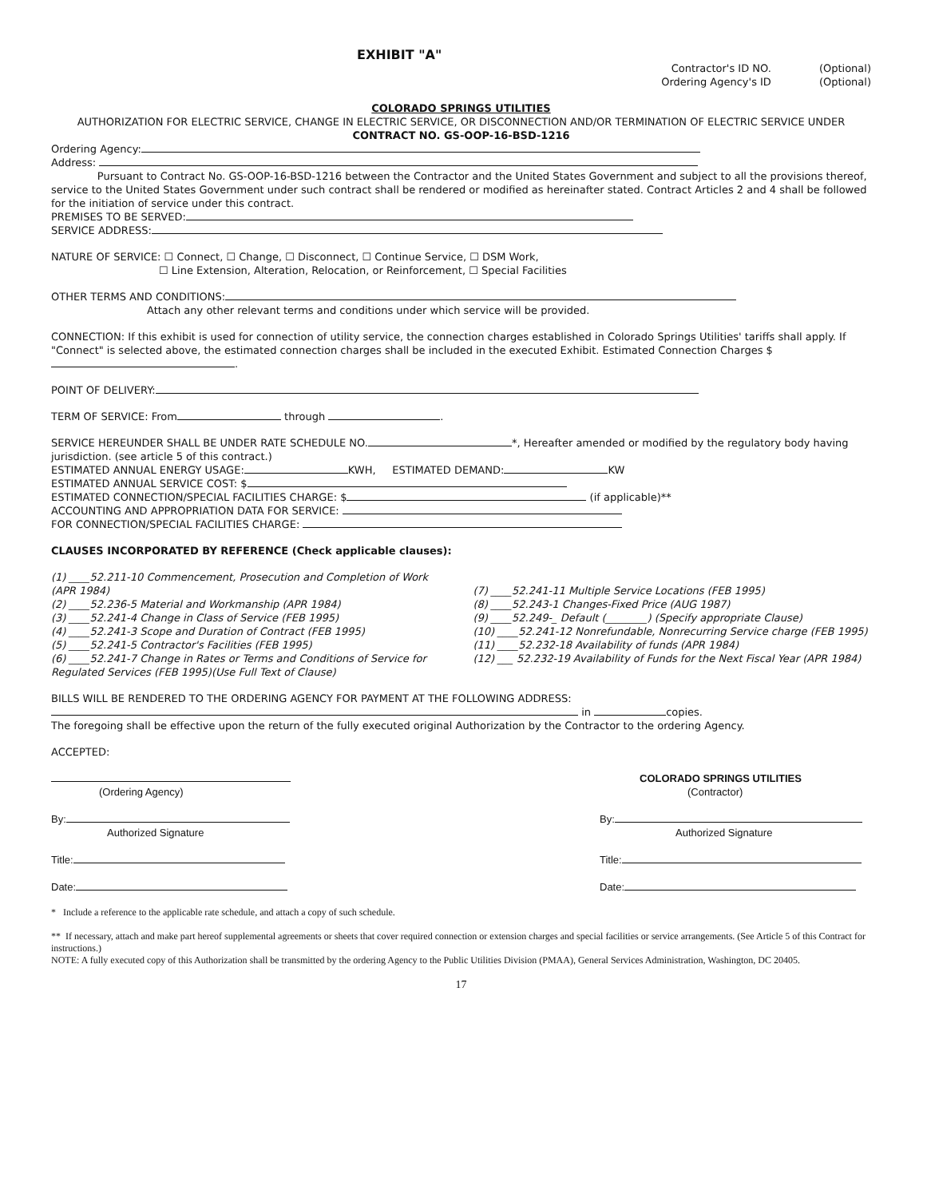EXHIBIT "A"
Contractor's ID NO.
Ordering Agency's ID
(Optional)
(Optional)
COLORADO SPRINGS UTILITIES
AUTHORIZATION FOR ELECTRIC SERVICE, CHANGE IN ELECTRIC SERVICE, OR DISCONNECTION AND/OR TERMINATION OF ELECTRIC SERVICE UNDER
CONTRACT NO. GS-OOP-16-BSD-1216
Ordering Agency:
Address:
Pursuant to Contract No. GS-OOP-16-BSD-1216 between the Contractor and the United States Government and subject to all the provisions thereof, service to the United States Government under such contract shall be rendered or modified as hereinafter stated. Contract Articles 2 and 4 shall be followed for the initiation of service under this contract.
PREMISES TO BE SERVED:
SERVICE ADDRESS:
NATURE OF SERVICE: ☐ Connect, ☐ Change, ☐ Disconnect, ☐ Continue Service, ☐ DSM Work,
☐ Line Extension, Alteration, Relocation, or Reinforcement, ☐ Special Facilities
OTHER TERMS AND CONDITIONS:
Attach any other relevant terms and conditions under which service will be provided.
CONNECTION: If this exhibit is used for connection of utility service, the connection charges established in Colorado Springs Utilities' tariffs shall apply. If "Connect" is selected above, the estimated connection charges shall be included in the executed Exhibit. Estimated Connection Charges $ .
POINT OF DELIVERY:
TERM OF SERVICE: From through .
SERVICE HEREUNDER SHALL BE UNDER RATE SCHEDULE NO. *, Hereafter amended or modified by the regulatory body having jurisdiction. (see article 5 of this contract.)
ESTIMATED ANNUAL ENERGY USAGE: KWH, ESTIMATED DEMAND: KW
ESTIMATED ANNUAL SERVICE COST: $
ESTIMATED CONNECTION/SPECIAL FACILITIES CHARGE: $ (if applicable)**
ACCOUNTING AND APPROPRIATION DATA FOR SERVICE:
FOR CONNECTION/SPECIAL FACILITIES CHARGE:
CLAUSES INCORPORATED BY REFERENCE (Check applicable clauses):
(1) ____52.211-10 Commencement, Prosecution and Completion of Work (APR 1984)
(2) ____52.236-5 Material and Workmanship (APR 1984)
(3) ____52.241-4 Change in Class of Service (FEB 1995)
(4) ____52.241-3 Scope and Duration of Contract (FEB 1995)
(5) ____52.241-5 Contractor's Facilities (FEB 1995)
(6) ____52.241-7 Change in Rates or Terms and Conditions of Service for Regulated Services (FEB 1995)(Use Full Text of Clause)
(7) ____52.241-11 Multiple Service Locations (FEB 1995)
(8) ____52.243-1 Changes-Fixed Price (AUG 1987)
(9) ____52.249-_ Default (________) (Specify appropriate Clause)
(10) ____52.241-12 Nonrefundable, Nonrecurring Service charge (FEB 1995)
(11) ____52.232-18 Availability of funds (APR 1984)
(12) ___ 52.232-19 Availability of Funds for the Next Fiscal Year (APR 1984)
BILLS WILL BE RENDERED TO THE ORDERING AGENCY FOR PAYMENT AT THE FOLLOWING ADDRESS:
in copies.
The foregoing shall be effective upon the return of the fully executed original Authorization by the Contractor to the ordering Agency.
ACCEPTED:
(Ordering Agency)
By:
Authorized Signature
Title:
Date:
COLORADO SPRINGS UTILITIES
(Contractor)
By:
Authorized Signature
Title:
Date:
* Include a reference to the applicable rate schedule, and attach a copy of such schedule.
** If necessary, attach and make part hereof supplemental agreements or sheets that cover required connection or extension charges and special facilities or service arrangements. (See Article 5 of this Contract for instructions.)
NOTE: A fully executed copy of this Authorization shall be transmitted by the ordering Agency to the Public Utilities Division (PMAA), General Services Administration, Washington, DC 20405.
17